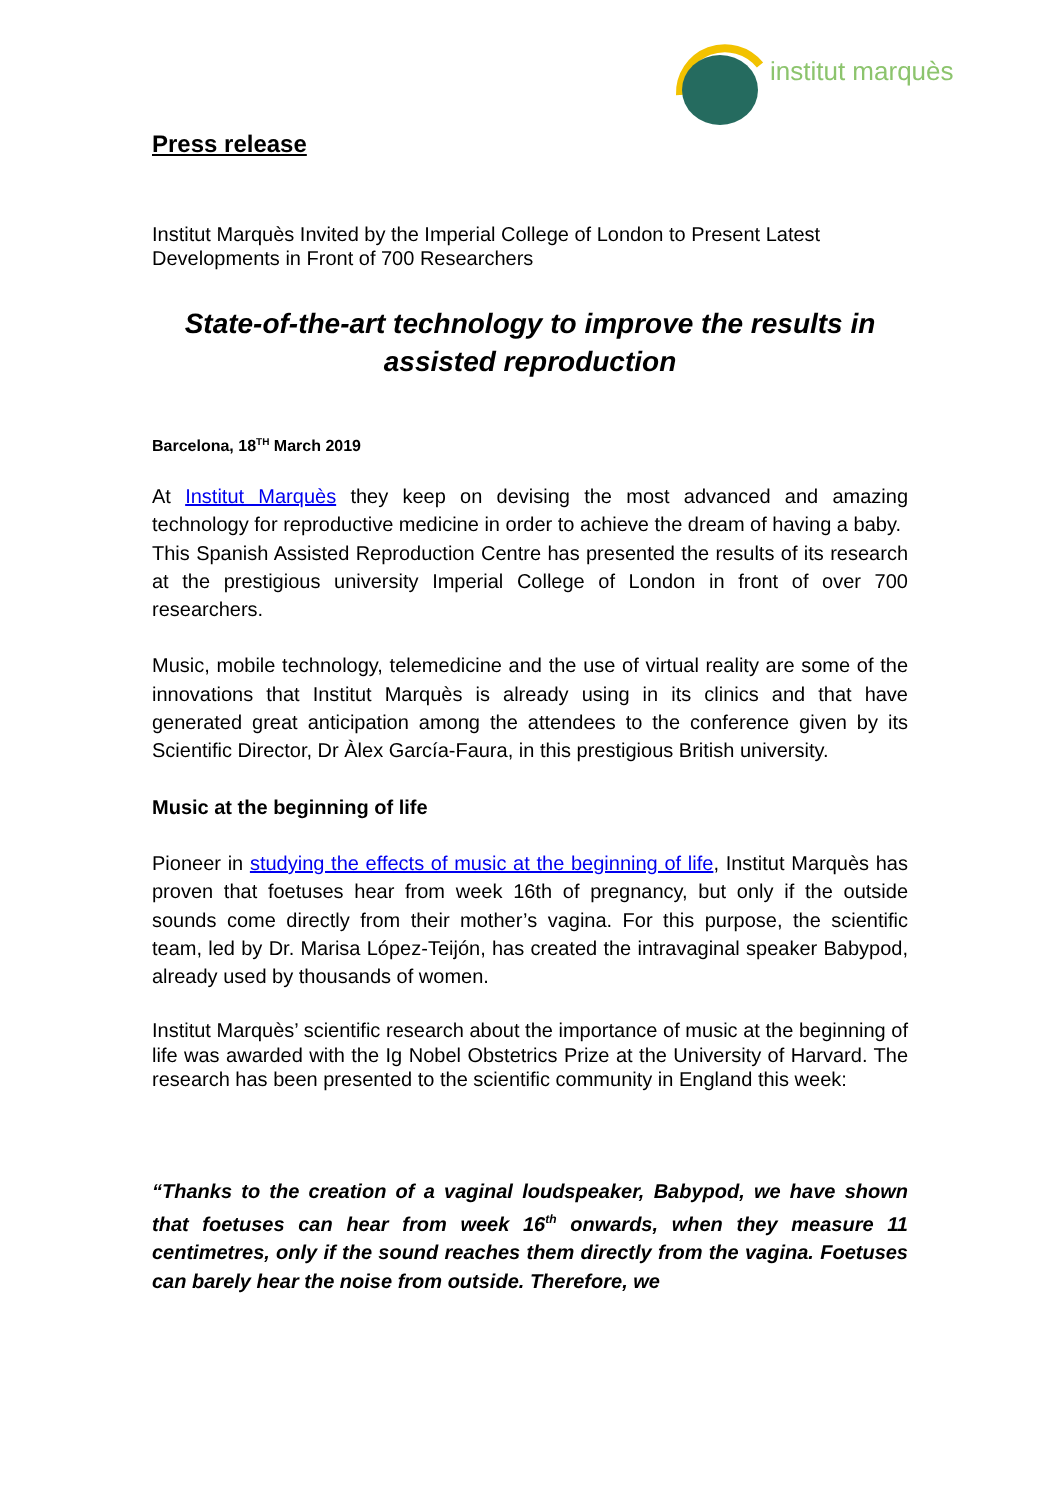institut marquès
Press release
Institut Marquès Invited by the Imperial College of London to Present Latest Developments in Front of 700 Researchers
State-of-the-art technology to improve the results in assisted reproduction
Barcelona, 18<sup>TH</sup> March 2019
At Institut Marquès they keep on devising the most advanced and amazing technology for reproductive medicine in order to achieve the dream of having a baby.
This Spanish Assisted Reproduction Centre has presented the results of its research at the prestigious university Imperial College of London in front of over 700 researchers.
Music, mobile technology, telemedicine and the use of virtual reality are some of the innovations that Institut Marquès is already using in its clinics and that have generated great anticipation among the attendees to the conference given by its Scientific Director, Dr Àlex García-Faura, in this prestigious British university.
Music at the beginning of life
Pioneer in studying the effects of music at the beginning of life, Institut Marquès has proven that foetuses hear from week 16th of pregnancy, but only if the outside sounds come directly from their mother’s vagina. For this purpose, the scientific team, led by Dr. Marisa López-Teijón, has created the intravaginal speaker Babypod, already used by thousands of women.
Institut Marquès’ scientific research about the importance of music at the beginning of life was awarded with the Ig Nobel Obstetrics Prize at the University of Harvard. The research has been presented to the scientific community in England this week:
“Thanks to the creation of a vaginal loudspeaker, Babypod, we have shown that foetuses can hear from week 16<sup>th</sup> onwards, when they measure 11 centimetres, only if the sound reaches them directly from the vagina. Foetuses can barely hear the noise from outside. Therefore, we